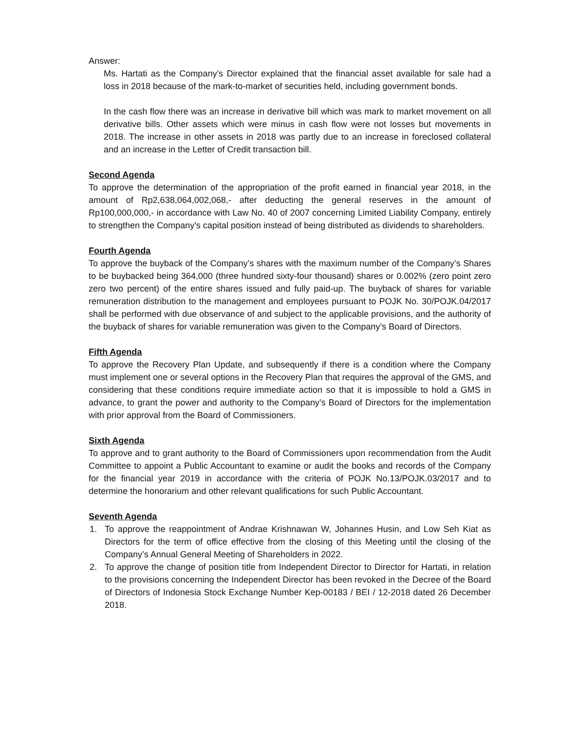Answer:
Ms. Hartati as the Company’s Director explained that the financial asset available for sale had a loss in 2018 because of the mark-to-market of securities held, including government bonds.
In the cash flow there was an increase in derivative bill which was mark to market movement on all derivative bills. Other assets which were minus in cash flow were not losses but movements in 2018. The increase in other assets in 2018 was partly due to an increase in foreclosed collateral and an increase in the Letter of Credit transaction bill.
Second Agenda
To approve the determination of the appropriation of the profit earned in financial year 2018, in the amount of Rp2,638,064,002,068,- after deducting the general reserves in the amount of Rp100,000,000,- in accordance with Law No. 40 of 2007 concerning Limited Liability Company, entirely to strengthen the Company’s capital position instead of being distributed as dividends to shareholders.
Fourth Agenda
To approve the buyback of the Company’s shares with the maximum number of the Company’s Shares to be buybacked being 364,000 (three hundred sixty-four thousand) shares or 0.002% (zero point zero zero two percent) of the entire shares issued and fully paid-up. The buyback of shares for variable remuneration distribution to the management and employees pursuant to POJK No. 30/POJK.04/2017 shall be performed with due observance of and subject to the applicable provisions, and the authority of the buyback of shares for variable remuneration was given to the Company’s Board of Directors.
Fifth Agenda
To approve the Recovery Plan Update, and subsequently if there is a condition where the Company must implement one or several options in the Recovery Plan that requires the approval of the GMS, and considering that these conditions require immediate action so that it is impossible to hold a GMS in advance, to grant the power and authority to the Company’s Board of Directors for the implementation with prior approval from the Board of Commissioners.
Sixth Agenda
To approve and to grant authority to the Board of Commissioners upon recommendation from the Audit Committee to appoint a Public Accountant to examine or audit the books and records of the Company for the financial year 2019 in accordance with the criteria of POJK No.13/POJK.03/2017 and to determine the honorarium and other relevant qualifications for such Public Accountant.
Seventh Agenda
1. To approve the reappointment of Andrae Krishnawan W, Johannes Husin, and Low Seh Kiat as Directors for the term of office effective from the closing of this Meeting until the closing of the Company’s Annual General Meeting of Shareholders in 2022.
2. To approve the change of position title from Independent Director to Director for Hartati, in relation to the provisions concerning the Independent Director has been revoked in the Decree of the Board of Directors of Indonesia Stock Exchange Number Kep-00183 / BEI / 12-2018 dated 26 December 2018.